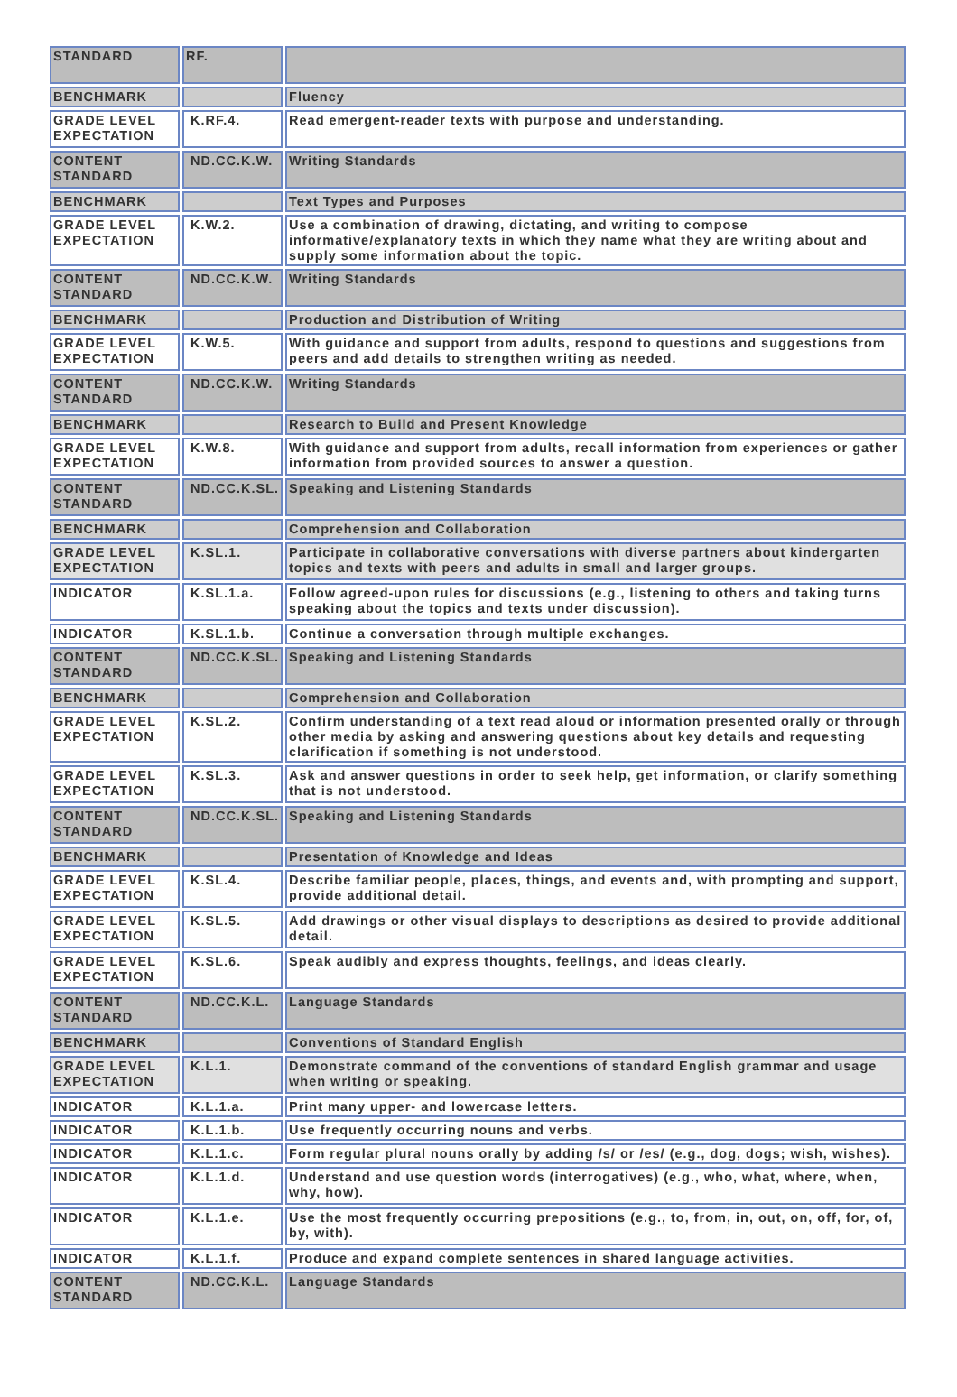| STANDARD | RF. | |
| BENCHMARK | | Fluency |
| GRADE LEVEL EXPECTATION | K.RF.4. | Read emergent-reader texts with purpose and understanding. |
| CONTENT STANDARD | ND.CC.K.W. | Writing Standards |
| BENCHMARK | | Text Types and Purposes |
| GRADE LEVEL EXPECTATION | K.W.2. | Use a combination of drawing, dictating, and writing to compose informative/explanatory texts in which they name what they are writing about and supply some information about the topic. |
| CONTENT STANDARD | ND.CC.K.W. | Writing Standards |
| BENCHMARK | | Production and Distribution of Writing |
| GRADE LEVEL EXPECTATION | K.W.5. | With guidance and support from adults, respond to questions and suggestions from peers and add details to strengthen writing as needed. |
| CONTENT STANDARD | ND.CC.K.W. | Writing Standards |
| BENCHMARK | | Research to Build and Present Knowledge |
| GRADE LEVEL EXPECTATION | K.W.8. | With guidance and support from adults, recall information from experiences or gather information from provided sources to answer a question. |
| CONTENT STANDARD | ND.CC.K.SL. | Speaking and Listening Standards |
| BENCHMARK | | Comprehension and Collaboration |
| GRADE LEVEL EXPECTATION | K.SL.1. | Participate in collaborative conversations with diverse partners about kindergarten topics and texts with peers and adults in small and larger groups. |
| INDICATOR | K.SL.1.a. | Follow agreed-upon rules for discussions (e.g., listening to others and taking turns speaking about the topics and texts under discussion). |
| INDICATOR | K.SL.1.b. | Continue a conversation through multiple exchanges. |
| CONTENT STANDARD | ND.CC.K.SL. | Speaking and Listening Standards |
| BENCHMARK | | Comprehension and Collaboration |
| GRADE LEVEL EXPECTATION | K.SL.2. | Confirm understanding of a text read aloud or information presented orally or through other media by asking and answering questions about key details and requesting clarification if something is not understood. |
| GRADE LEVEL EXPECTATION | K.SL.3. | Ask and answer questions in order to seek help, get information, or clarify something that is not understood. |
| CONTENT STANDARD | ND.CC.K.SL. | Speaking and Listening Standards |
| BENCHMARK | | Presentation of Knowledge and Ideas |
| GRADE LEVEL EXPECTATION | K.SL.4. | Describe familiar people, places, things, and events and, with prompting and support, provide additional detail. |
| GRADE LEVEL EXPECTATION | K.SL.5. | Add drawings or other visual displays to descriptions as desired to provide additional detail. |
| GRADE LEVEL EXPECTATION | K.SL.6. | Speak audibly and express thoughts, feelings, and ideas clearly. |
| CONTENT STANDARD | ND.CC.K.L. | Language Standards |
| BENCHMARK | | Conventions of Standard English |
| GRADE LEVEL EXPECTATION | K.L.1. | Demonstrate command of the conventions of standard English grammar and usage when writing or speaking. |
| INDICATOR | K.L.1.a. | Print many upper- and lowercase letters. |
| INDICATOR | K.L.1.b. | Use frequently occurring nouns and verbs. |
| INDICATOR | K.L.1.c. | Form regular plural nouns orally by adding /s/ or /es/ (e.g., dog, dogs; wish, wishes). |
| INDICATOR | K.L.1.d. | Understand and use question words (interrogatives) (e.g., who, what, where, when, why, how). |
| INDICATOR | K.L.1.e. | Use the most frequently occurring prepositions (e.g., to, from, in, out, on, off, for, of, by, with). |
| INDICATOR | K.L.1.f. | Produce and expand complete sentences in shared language activities. |
| CONTENT STANDARD | ND.CC.K.L. | Language Standards |